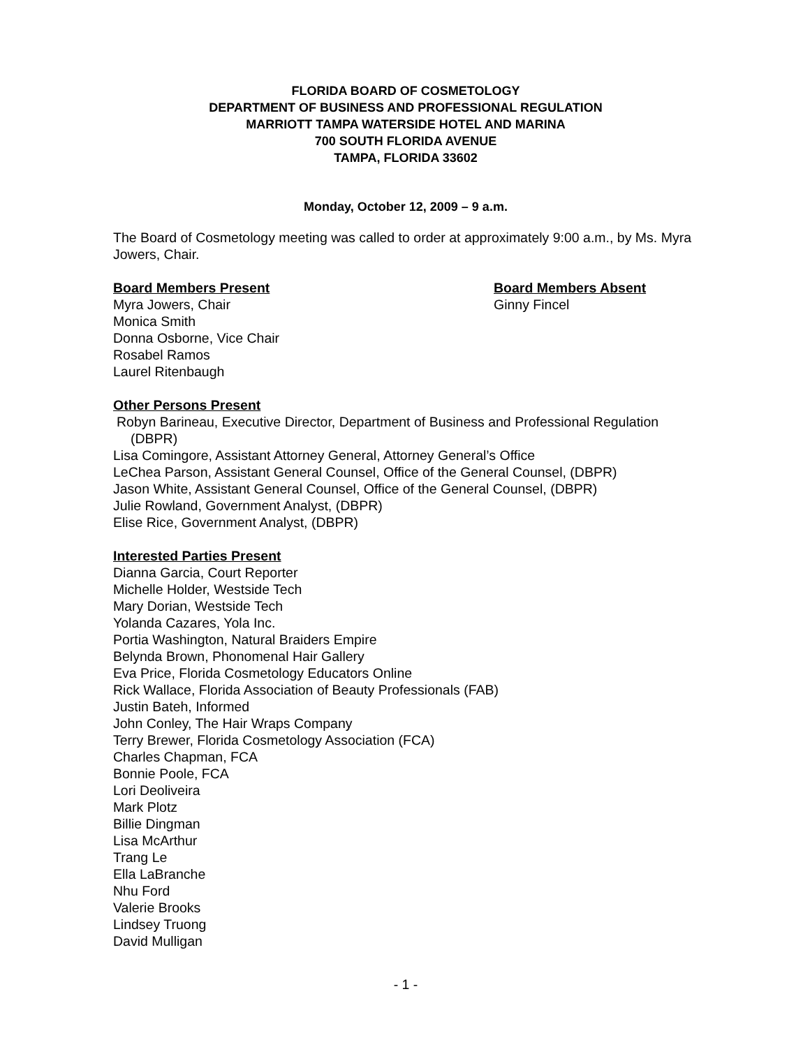FLORIDA BOARD OF COSMETOLOGY
DEPARTMENT OF BUSINESS AND PROFESSIONAL REGULATION
MARRIOTT TAMPA WATERSIDE HOTEL AND MARINA
700 SOUTH FLORIDA AVENUE
TAMPA, FLORIDA 33602
Monday, October 12, 2009 – 9 a.m.
The Board of Cosmetology meeting was called to order at approximately 9:00 a.m., by Ms. Myra Jowers, Chair.
Board Members Present
Myra Jowers, Chair
Monica Smith
Donna Osborne, Vice Chair
Rosabel Ramos
Laurel Ritenbaugh
Board Members Absent
Ginny Fincel
Other Persons Present
Robyn Barineau, Executive Director, Department of Business and Professional Regulation (DBPR)
Lisa Comingore, Assistant Attorney General, Attorney General’s Office
LeChea Parson, Assistant General Counsel, Office of the General Counsel, (DBPR)
Jason White, Assistant General Counsel, Office of the General Counsel, (DBPR)
Julie Rowland, Government Analyst, (DBPR)
Elise Rice, Government Analyst, (DBPR)
Interested Parties Present
Dianna Garcia, Court Reporter
Michelle Holder, Westside Tech
Mary Dorian, Westside Tech
Yolanda Cazares, Yola Inc.
Portia Washington, Natural Braiders Empire
Belynda Brown, Phonomenal Hair Gallery
Eva Price, Florida Cosmetology Educators Online
Rick Wallace, Florida Association of Beauty Professionals (FAB)
Justin Bateh, Informed
John Conley, The Hair Wraps Company
Terry Brewer, Florida Cosmetology Association (FCA)
Charles Chapman, FCA
Bonnie Poole, FCA
Lori Deoliveira
Mark Plotz
Billie Dingman
Lisa McArthur
Trang Le
Ella LaBranche
Nhu Ford
Valerie Brooks
Lindsey Truong
David Mulligan
- 1 -